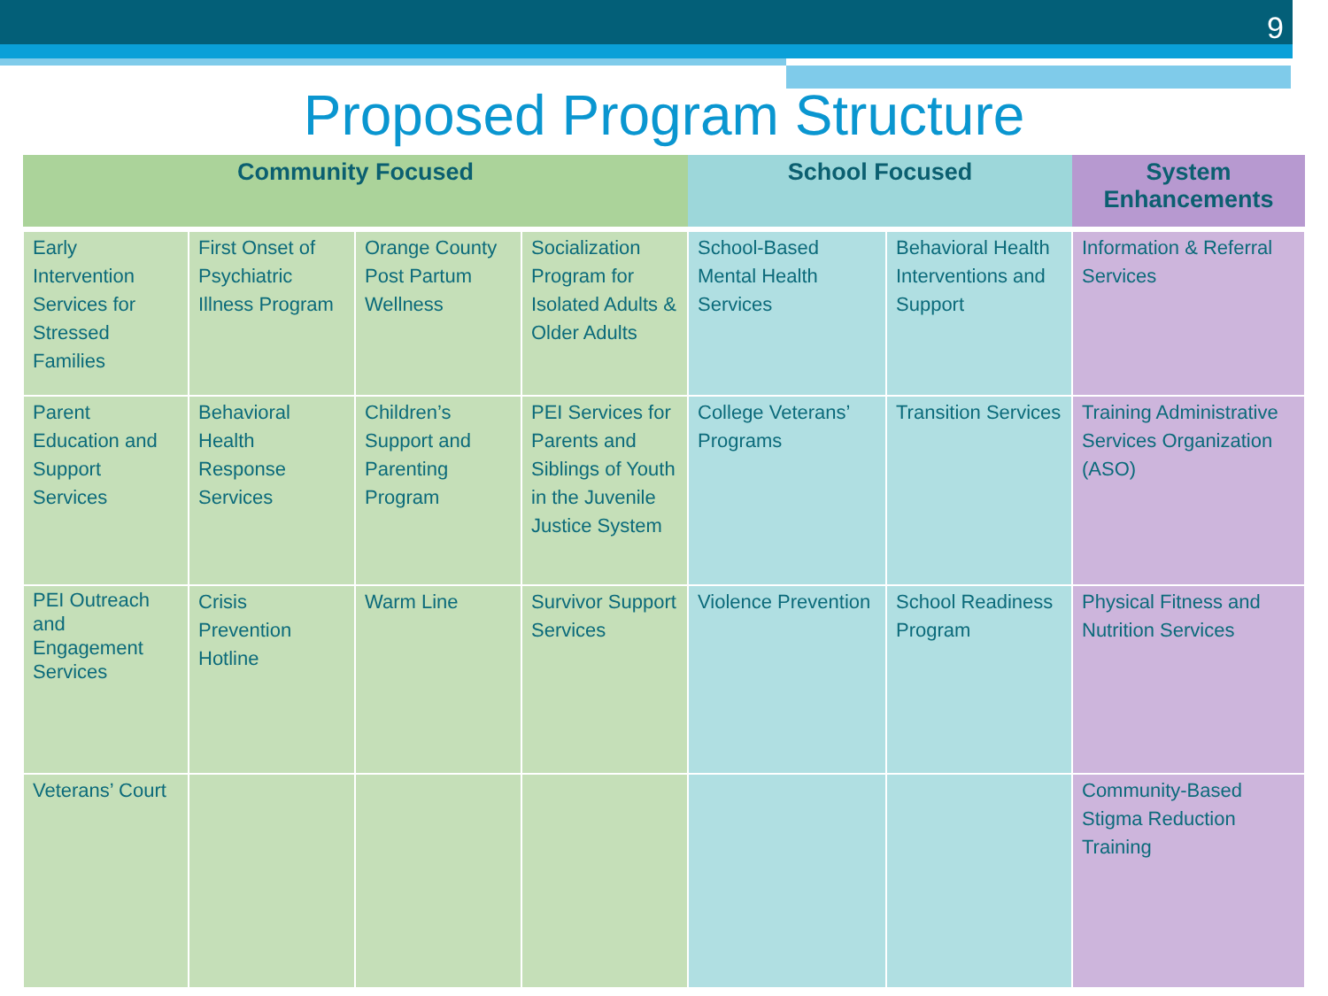9
Proposed Program Structure
| Community Focused | | | | School Focused | | System Enhancements |
| --- | --- | --- | --- | --- | --- | --- |
| Early Intervention Services for Stressed Families | First Onset of Psychiatric Illness Program | Orange County Post Partum Wellness | Socialization Program for Isolated Adults & Older Adults | School-Based Mental Health Services | Behavioral Health Interventions and Support | Information & Referral Services |
| Parent Education and Support Services | Behavioral Health Response Services | Children’s Support and Parenting Program | PEI Services for Parents and Siblings of Youth in the Juvenile Justice System | College Veterans’ Programs | Transition Services | Training Administrative Services Organization (ASO) |
| PEI Outreach and Engagement Services | Crisis Prevention Hotline | Warm Line | Survivor Support Services | Violence Prevention | School Readiness Program | Physical Fitness and Nutrition Services |
| Veterans’ Court | | | | | | Community-Based Stigma Reduction Training |